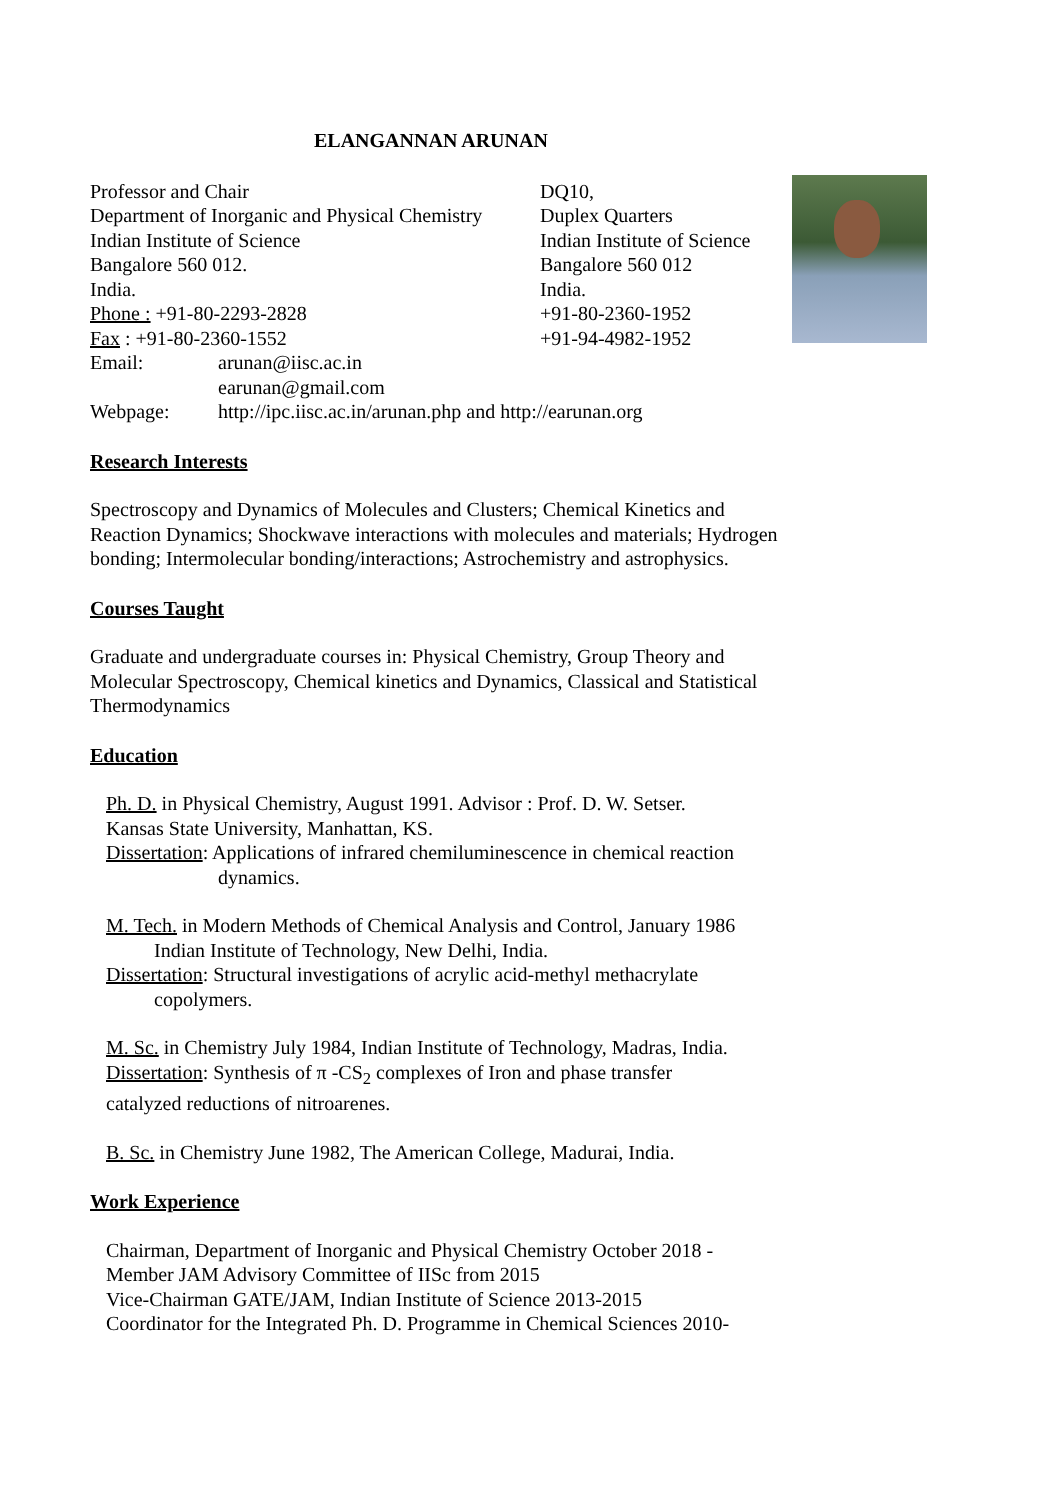ELANGANNAN ARUNAN
Professor and Chair
Department of Inorganic and Physical Chemistry
Indian Institute of Science
Bangalore 560 012.
India.
Phone : +91-80-2293-2828
Fax : +91-80-2360-1552
DQ10,
Duplex Quarters
Indian Institute of Science
Bangalore 560 012
India.
+91-80-2360-1952
+91-94-4982-1952
Email: arunan@iisc.ac.in
earunan@gmail.com
Webpage: http://ipc.iisc.ac.in/arunan.php and http://earunan.org
Research Interests
Spectroscopy and Dynamics of Molecules and Clusters; Chemical Kinetics and Reaction Dynamics; Shockwave interactions with molecules and materials; Hydrogen bonding; Intermolecular bonding/interactions; Astrochemistry and astrophysics.
Courses Taught
Graduate and undergraduate courses in: Physical Chemistry, Group Theory and Molecular Spectroscopy, Chemical kinetics and Dynamics, Classical and Statistical Thermodynamics
Education
Ph. D. in Physical Chemistry, August 1991. Advisor : Prof. D. W. Setser.
Kansas State University, Manhattan, KS.
Dissertation: Applications of infrared chemiluminescence in chemical reaction
dynamics.
M. Tech. in Modern Methods of Chemical Analysis and Control, January 1986
Indian Institute of Technology, New Delhi, India.
Dissertation: Structural investigations of acrylic acid-methyl methacrylate
copolymers.
M. Sc. in Chemistry July 1984, Indian Institute of Technology, Madras, India.
Dissertation: Synthesis of π -CS<sub>2</sub> complexes of Iron and phase transfer
catalyzed reductions of nitroarenes.
B. Sc. in Chemistry June 1982, The American College, Madurai, India.
Work Experience
Chairman, Department of Inorganic and Physical Chemistry October 2018 -
Member JAM Advisory Committee of IISc from 2015
Vice-Chairman GATE/JAM, Indian Institute of Science 2013-2015
Coordinator for the Integrated Ph. D. Programme in Chemical Sciences 2010-